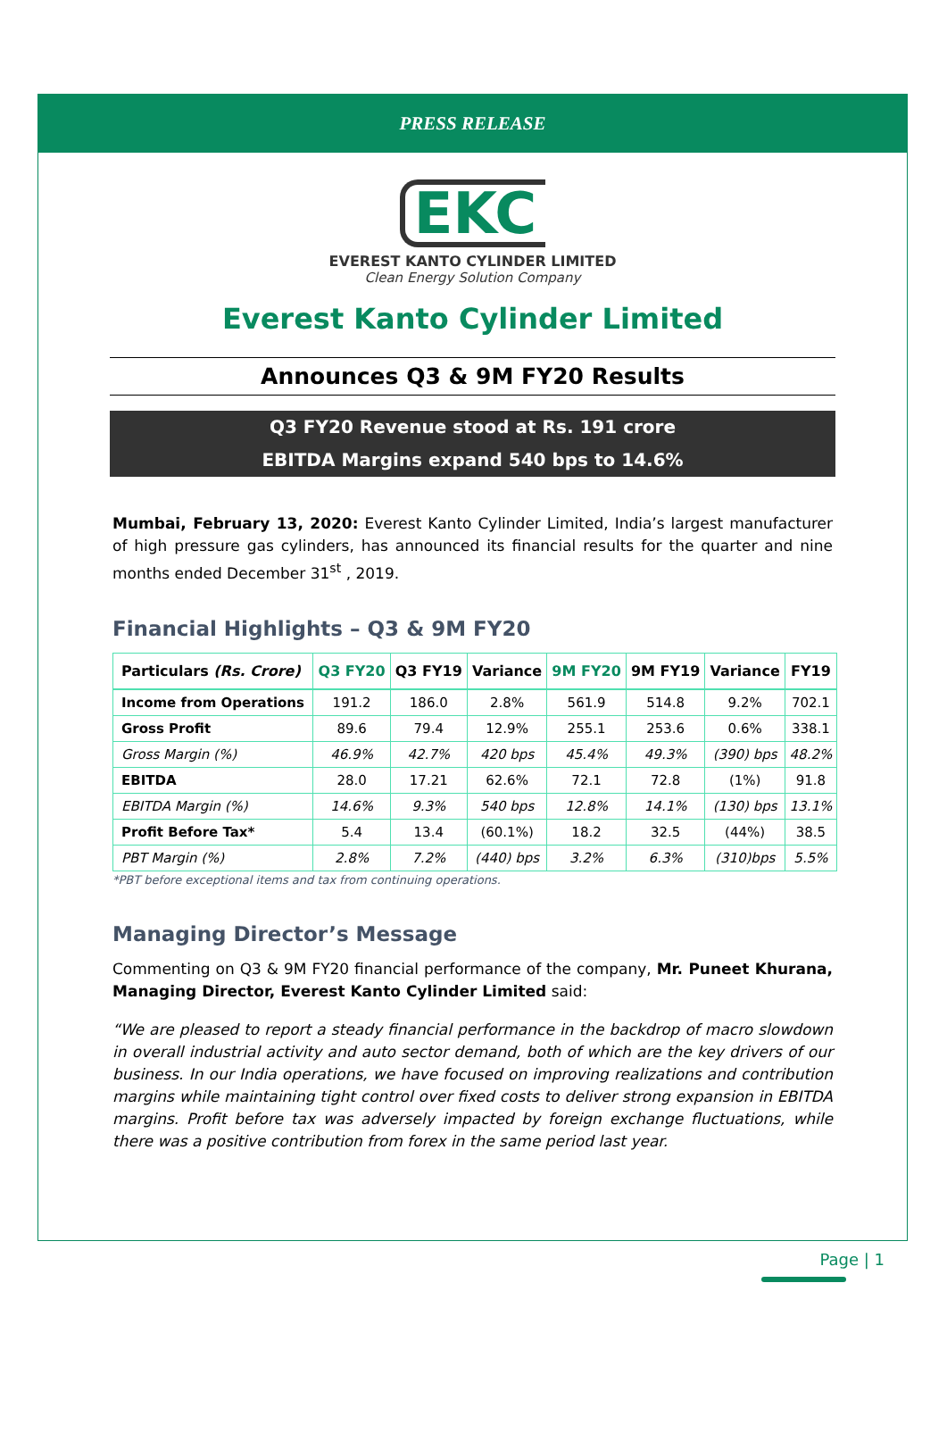PRESS RELEASE
EKC
EVEREST KANTO CYLINDER LIMITED
Clean Energy Solution Company
Everest Kanto Cylinder Limited
Announces Q3 & 9M FY20 Results
Q3 FY20 Revenue stood at Rs. 191 crore
EBITDA Margins expand 540 bps to 14.6%
Mumbai, February 13, 2020: Everest Kanto Cylinder Limited, India’s largest manufacturer of high pressure gas cylinders, has announced its financial results for the quarter and nine months ended December 31<sup>st</sup> , 2019.
Financial Highlights – Q3 & 9M FY20
| Particulars (Rs. Crore) | Q3 FY20 | Q3 FY19 | Variance | 9M FY20 | 9M FY19 | Variance | FY19 |
| --- | --- | --- | --- | --- | --- | --- | --- |
| Income from Operations | 191.2 | 186.0 | 2.8% | 561.9 | 514.8 | 9.2% | 702.1 |
| Gross Profit | 89.6 | 79.4 | 12.9% | 255.1 | 253.6 | 0.6% | 338.1 |
| Gross Margin (%) | 46.9% | 42.7% | 420 bps | 45.4% | 49.3% | (390) bps | 48.2% |
| EBITDA | 28.0 | 17.21 | 62.6% | 72.1 | 72.8 | (1%) | 91.8 |
| EBITDA Margin (%) | 14.6% | 9.3% | 540 bps | 12.8% | 14.1% | (130) bps | 13.1% |
| Profit Before Tax* | 5.4 | 13.4 | (60.1%) | 18.2 | 32.5 | (44%) | 38.5 |
| PBT Margin (%) | 2.8% | 7.2% | (440) bps | 3.2% | 6.3% | (310)bps | 5.5% |
*PBT before exceptional items and tax from continuing operations.
Managing Director’s Message
Commenting on Q3 & 9M FY20 financial performance of the company, Mr. Puneet Khurana, Managing Director, Everest Kanto Cylinder Limited said:
“We are pleased to report a steady financial performance in the backdrop of macro slowdown in overall industrial activity and auto sector demand, both of which are the key drivers of our business. In our India operations, we have focused on improving realizations and contribution margins while maintaining tight control over fixed costs to deliver strong expansion in EBITDA margins. Profit before tax was adversely impacted by foreign exchange fluctuations, while there was a positive contribution from forex in the same period last year.
Page | 1